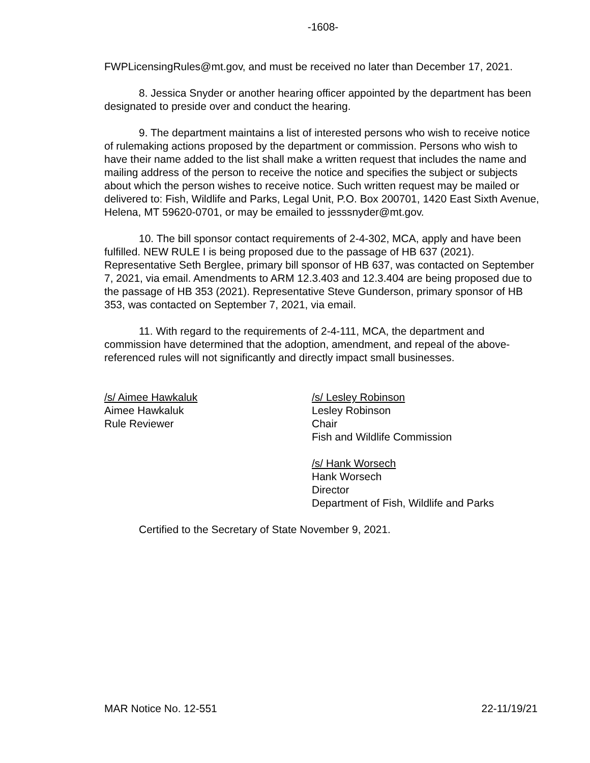-1608-
FWPLicensingRules@mt.gov, and must be received no later than December 17, 2021.
8. Jessica Snyder or another hearing officer appointed by the department has been designated to preside over and conduct the hearing.
9. The department maintains a list of interested persons who wish to receive notice of rulemaking actions proposed by the department or commission. Persons who wish to have their name added to the list shall make a written request that includes the name and mailing address of the person to receive the notice and specifies the subject or subjects about which the person wishes to receive notice. Such written request may be mailed or delivered to: Fish, Wildlife and Parks, Legal Unit, P.O. Box 200701, 1420 East Sixth Avenue, Helena, MT 59620-0701, or may be emailed to jesssnyder@mt.gov.
10. The bill sponsor contact requirements of 2-4-302, MCA, apply and have been fulfilled. NEW RULE I is being proposed due to the passage of HB 637 (2021). Representative Seth Berglee, primary bill sponsor of HB 637, was contacted on September 7, 2021, via email. Amendments to ARM 12.3.403 and 12.3.404 are being proposed due to the passage of HB 353 (2021). Representative Steve Gunderson, primary sponsor of HB 353, was contacted on September 7, 2021, via email.
11. With regard to the requirements of 2-4-111, MCA, the department and commission have determined that the adoption, amendment, and repeal of the above-referenced rules will not significantly and directly impact small businesses.
/s/ Aimee Hawkaluk
Aimee Hawkaluk
Rule Reviewer
/s/ Lesley Robinson
Lesley Robinson
Chair
Fish and Wildlife Commission
/s/ Hank Worsech
Hank Worsech
Director
Department of Fish, Wildlife and Parks
Certified to the Secretary of State November 9, 2021.
MAR Notice No. 12-551 22-11/19/21